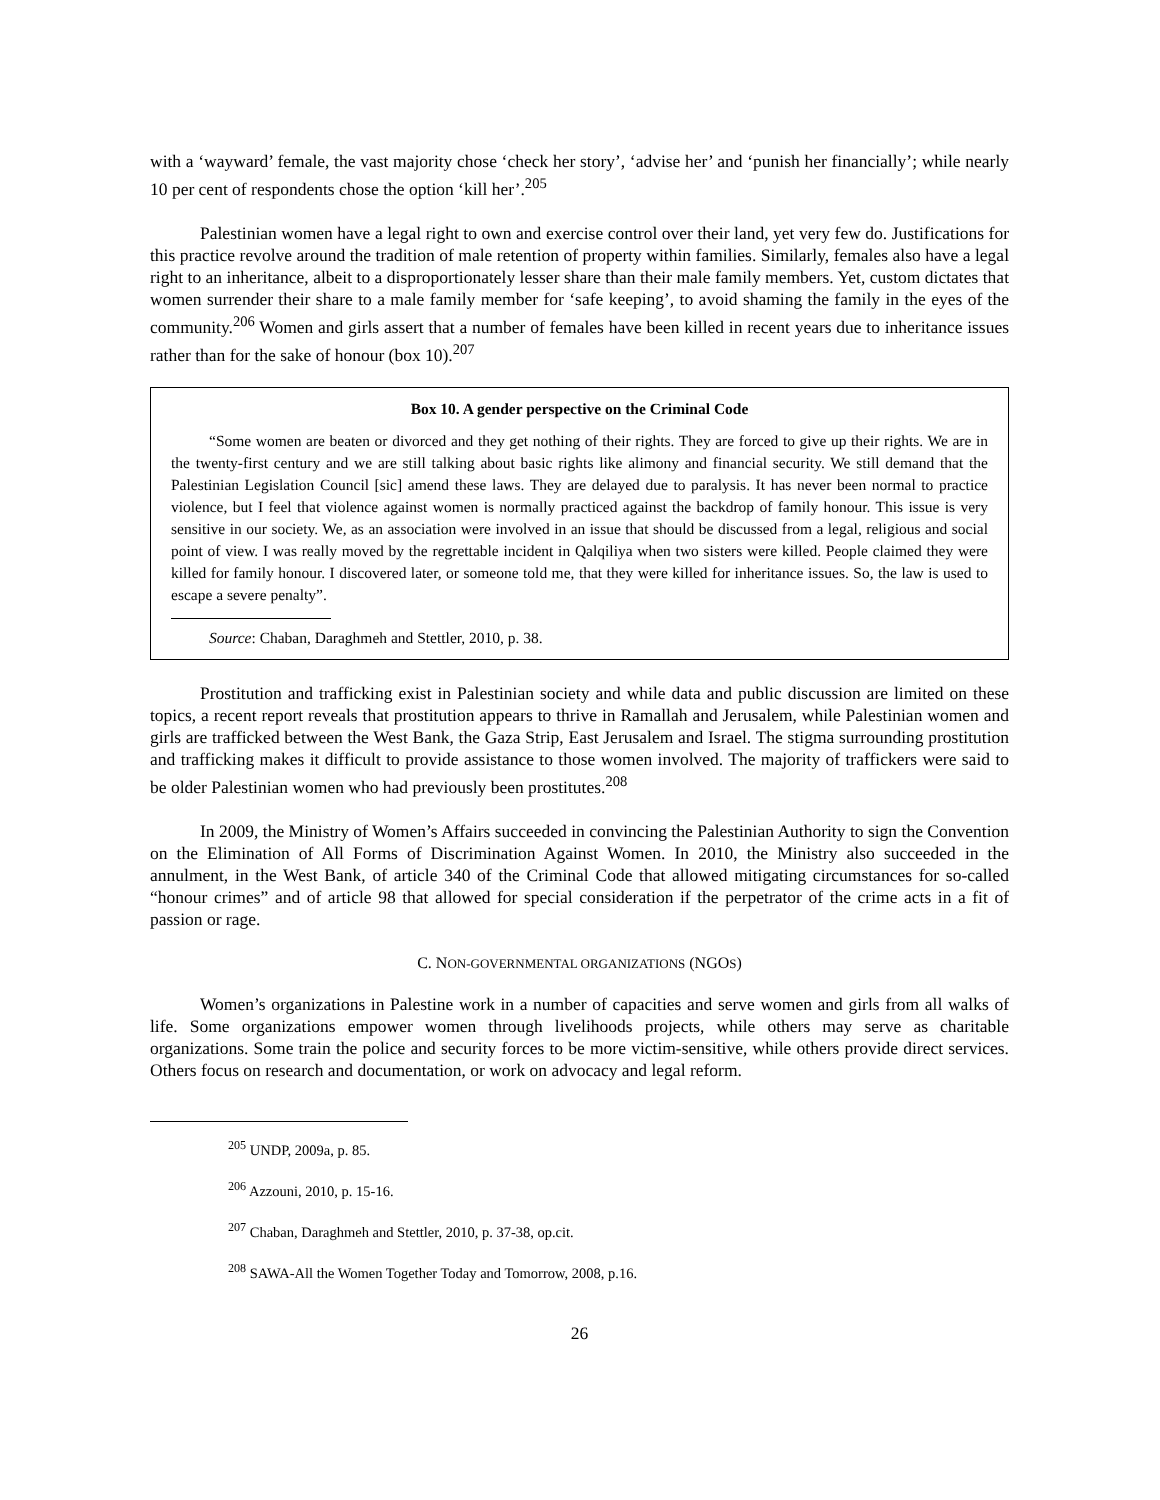with a ‘wayward’ female, the vast majority chose ‘check her story’, ‘advise her’ and ‘punish her financially’; while nearly 10 per cent of respondents chose the option ‘kill her’.<sup>205</sup>
Palestinian women have a legal right to own and exercise control over their land, yet very few do. Justifications for this practice revolve around the tradition of male retention of property within families. Similarly, females also have a legal right to an inheritance, albeit to a disproportionately lesser share than their male family members. Yet, custom dictates that women surrender their share to a male family member for ‘safe keeping’, to avoid shaming the family in the eyes of the community.<sup>206</sup> Women and girls assert that a number of females have been killed in recent years due to inheritance issues rather than for the sake of honour (box 10).<sup>207</sup>
Box 10. A gender perspective on the Criminal Code
“Some women are beaten or divorced and they get nothing of their rights. They are forced to give up their rights. We are in the twenty-first century and we are still talking about basic rights like alimony and financial security. We still demand that the Palestinian Legislation Council [sic] amend these laws. They are delayed due to paralysis. It has never been normal to practice violence, but I feel that violence against women is normally practiced against the backdrop of family honour. This issue is very sensitive in our society. We, as an association were involved in an issue that should be discussed from a legal, religious and social point of view. I was really moved by the regrettable incident in Qalqiliya when two sisters were killed. People claimed they were killed for family honour. I discovered later, or someone told me, that they were killed for inheritance issues. So, the law is used to escape a severe penalty”.
Source: Chaban, Daraghmeh and Stettler, 2010, p. 38.
Prostitution and trafficking exist in Palestinian society and while data and public discussion are limited on these topics, a recent report reveals that prostitution appears to thrive in Ramallah and Jerusalem, while Palestinian women and girls are trafficked between the West Bank, the Gaza Strip, East Jerusalem and Israel. The stigma surrounding prostitution and trafficking makes it difficult to provide assistance to those women involved. The majority of traffickers were said to be older Palestinian women who had previously been prostitutes.<sup>208</sup>
In 2009, the Ministry of Women’s Affairs succeeded in convincing the Palestinian Authority to sign the Convention on the Elimination of All Forms of Discrimination Against Women. In 2010, the Ministry also succeeded in the annulment, in the West Bank, of article 340 of the Criminal Code that allowed mitigating circumstances for so-called “honour crimes” and of article 98 that allowed for special consideration if the perpetrator of the crime acts in a fit of passion or rage.
C. NON-GOVERNMENTAL ORGANIZATIONS (NGOS)
Women’s organizations in Palestine work in a number of capacities and serve women and girls from all walks of life. Some organizations empower women through livelihoods projects, while others may serve as charitable organizations. Some train the police and security forces to be more victim-sensitive, while others provide direct services. Others focus on research and documentation, or work on advocacy and legal reform.
<sup>205</sup> UNDP, 2009a, p. 85.
<sup>206</sup> Azzouni, 2010, p. 15-16.
<sup>207</sup> Chaban, Daraghmeh and Stettler, 2010, p. 37-38, op.cit.
<sup>208</sup> SAWA-All the Women Together Today and Tomorrow, 2008, p.16.
26